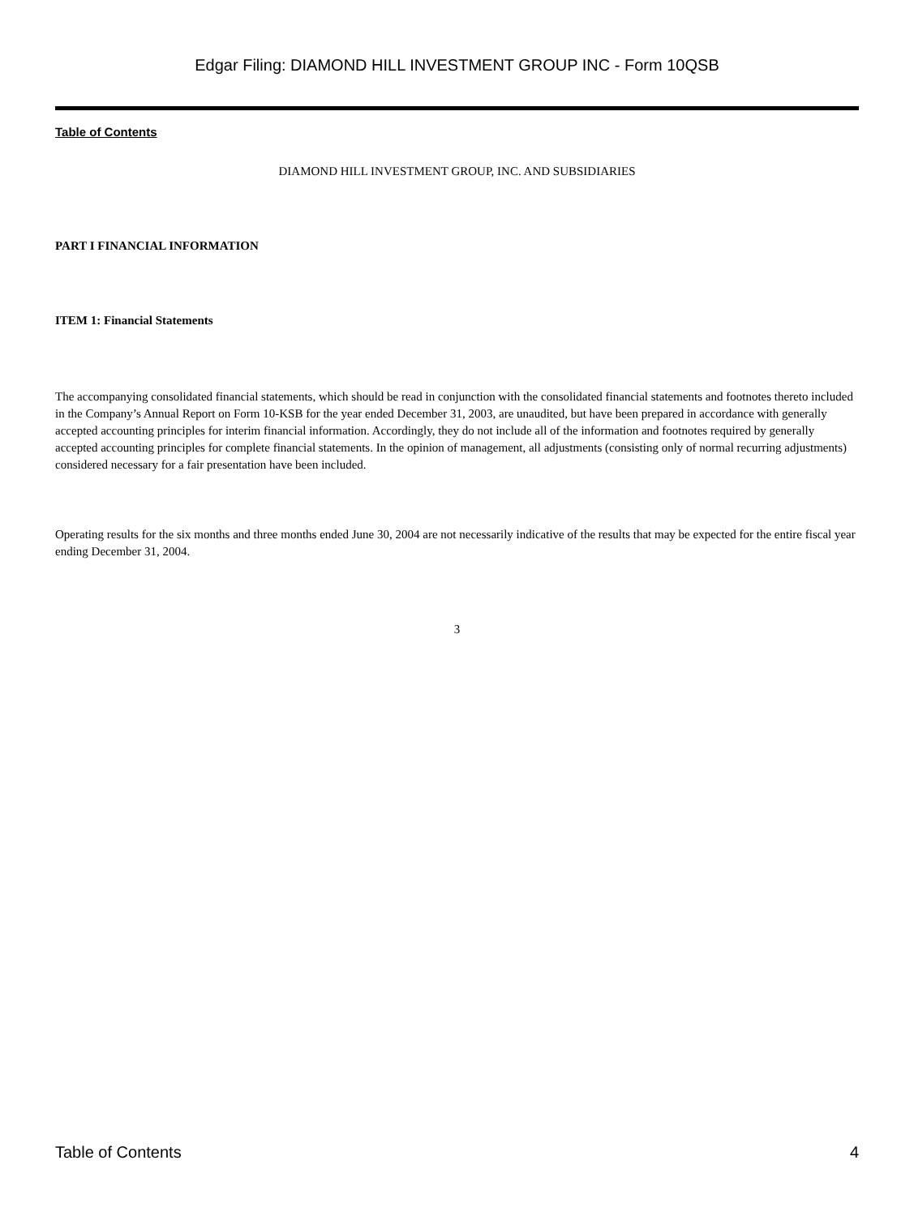Edgar Filing: DIAMOND HILL INVESTMENT GROUP INC - Form 10QSB
Table of Contents
DIAMOND HILL INVESTMENT GROUP, INC. AND SUBSIDIARIES
PART I FINANCIAL INFORMATION
ITEM 1: Financial Statements
The accompanying consolidated financial statements, which should be read in conjunction with the consolidated financial statements and footnotes thereto included in the Company’s Annual Report on Form 10-KSB for the year ended December 31, 2003, are unaudited, but have been prepared in accordance with generally accepted accounting principles for interim financial information. Accordingly, they do not include all of the information and footnotes required by generally accepted accounting principles for complete financial statements. In the opinion of management, all adjustments (consisting only of normal recurring adjustments) considered necessary for a fair presentation have been included.
Operating results for the six months and three months ended June 30, 2004 are not necessarily indicative of the results that may be expected for the entire fiscal year ending December 31, 2004.
3
Table of Contents 4